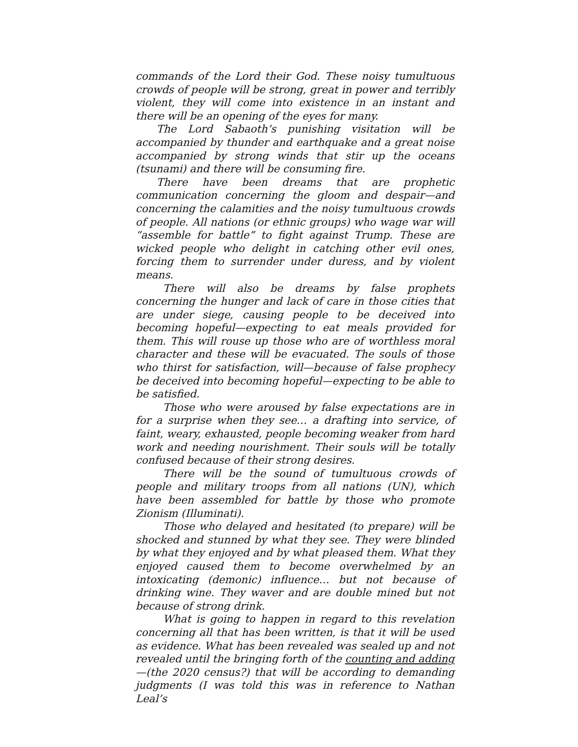commands of the Lord their God. These noisy tumultuous crowds of people will be strong, great in power and terribly violent, they will come into existence in an instant and there will be an opening of the eyes for many.
The Lord Sabaoth’s punishing visitation will be accompanied by thunder and earthquake and a great noise accompanied by strong winds that stir up the oceans (tsunami) and there will be consuming fire.
There have been dreams that are prophetic communication concerning the gloom and despair—and concerning the calamities and the noisy tumultuous crowds of people. All nations (or ethnic groups) who wage war will “assemble for battle” to fight against Trump. These are wicked people who delight in catching other evil ones, forcing them to surrender under duress, and by violent means.
There will also be dreams by false prophets concerning the hunger and lack of care in those cities that are under siege, causing people to be deceived into becoming hopeful—expecting to eat meals provided for them. This will rouse up those who are of worthless moral character and these will be evacuated. The souls of those who thirst for satisfaction, will—because of false prophecy be deceived into becoming hopeful—expecting to be able to be satisfied.
Those who were aroused by false expectations are in for a surprise when they see… a drafting into service, of faint, weary, exhausted, people becoming weaker from hard work and needing nourishment. Their souls will be totally confused because of their strong desires.
There will be the sound of tumultuous crowds of people and military troops from all nations (UN), which have been assembled for battle by those who promote Zionism (Illuminati).
Those who delayed and hesitated (to prepare) will be shocked and stunned by what they see. They were blinded by what they enjoyed and by what pleased them. What they enjoyed caused them to become overwhelmed by an intoxicating (demonic) influence… but not because of drinking wine. They waver and are double mined but not because of strong drink.
What is going to happen in regard to this revelation concerning all that has been written, is that it will be used as evidence. What has been revealed was sealed up and not revealed until the bringing forth of the counting and adding—(the 2020 census?) that will be according to demanding judgments (I was told this was in reference to Nathan Leal’s